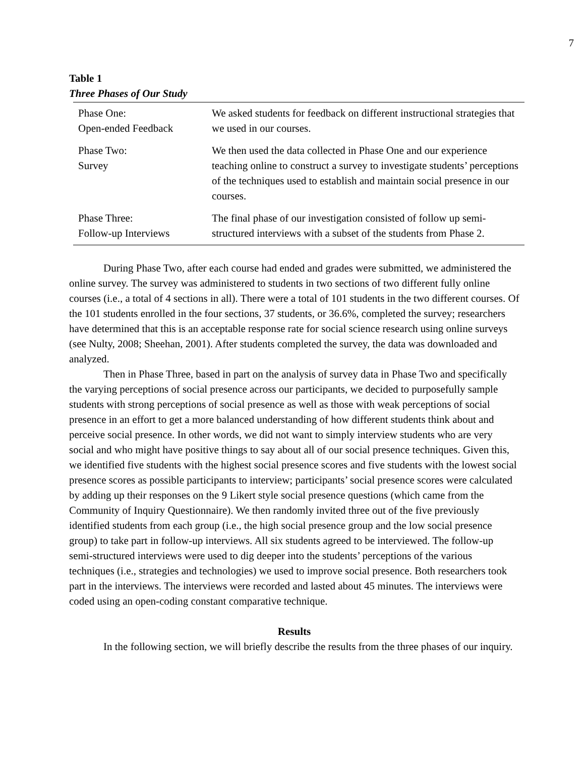7
Table 1
Three Phases of Our Study
| Phase One: Open-ended Feedback | We asked students for feedback on different instructional strategies that we used in our courses. |
| Phase Two: Survey | We then used the data collected in Phase One and our experience teaching online to construct a survey to investigate students’ perceptions of the techniques used to establish and maintain social presence in our courses. |
| Phase Three: Follow-up Interviews | The final phase of our investigation consisted of follow up semi-structured interviews with a subset of the students from Phase 2. |
During Phase Two, after each course had ended and grades were submitted, we administered the online survey. The survey was administered to students in two sections of two different fully online courses (i.e., a total of 4 sections in all). There were a total of 101 students in the two different courses. Of the 101 students enrolled in the four sections, 37 students, or 36.6%, completed the survey; researchers have determined that this is an acceptable response rate for social science research using online surveys (see Nulty, 2008; Sheehan, 2001). After students completed the survey, the data was downloaded and analyzed.
Then in Phase Three, based in part on the analysis of survey data in Phase Two and specifically the varying perceptions of social presence across our participants, we decided to purposefully sample students with strong perceptions of social presence as well as those with weak perceptions of social presence in an effort to get a more balanced understanding of how different students think about and perceive social presence. In other words, we did not want to simply interview students who are very social and who might have positive things to say about all of our social presence techniques. Given this, we identified five students with the highest social presence scores and five students with the lowest social presence scores as possible participants to interview; participants’ social presence scores were calculated by adding up their responses on the 9 Likert style social presence questions (which came from the Community of Inquiry Questionnaire). We then randomly invited three out of the five previously identified students from each group (i.e., the high social presence group and the low social presence group) to take part in follow-up interviews. All six students agreed to be interviewed. The follow-up semi-structured interviews were used to dig deeper into the students’ perceptions of the various techniques (i.e., strategies and technologies) we used to improve social presence. Both researchers took part in the interviews. The interviews were recorded and lasted about 45 minutes. The interviews were coded using an open-coding constant comparative technique.
Results
In the following section, we will briefly describe the results from the three phases of our inquiry.